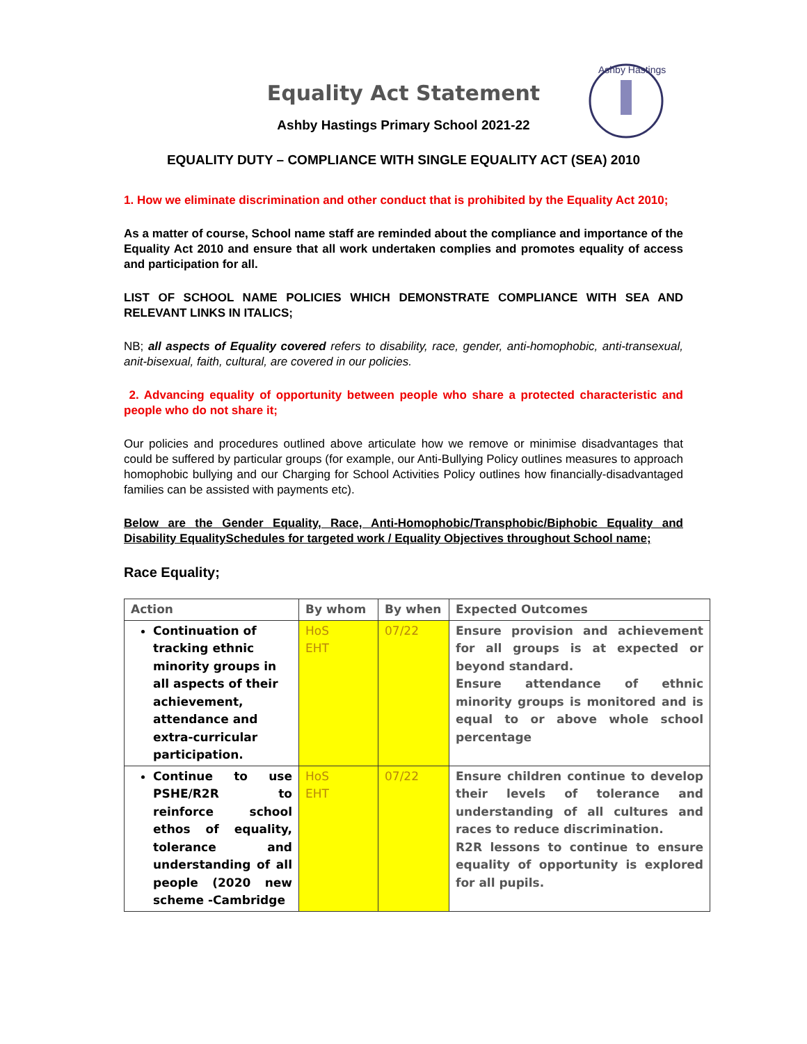Ashby Hastings
Equality Act Statement
Ashby Hastings Primary School 2021-22
EQUALITY DUTY – COMPLIANCE WITH SINGLE EQUALITY ACT (SEA) 2010
1. How we eliminate discrimination and other conduct that is prohibited by the Equality Act 2010;
As a matter of course, School name staff are reminded about the compliance and importance of the Equality Act 2010 and ensure that all work undertaken complies and promotes equality of access and participation for all.
LIST OF SCHOOL NAME POLICIES WHICH DEMONSTRATE COMPLIANCE WITH SEA AND RELEVANT LINKS IN ITALICS;
NB; all aspects of Equality covered refers to disability, race, gender, anti-homophobic, anti-transexual, anit-bisexual, faith, cultural, are covered in our policies.
2. Advancing equality of opportunity between people who share a protected characteristic and people who do not share it;
Our policies and procedures outlined above articulate how we remove or minimise disadvantages that could be suffered by particular groups (for example, our Anti-Bullying Policy outlines measures to approach homophobic bullying and our Charging for School Activities Policy outlines how financially-disadvantaged families can be assisted with payments etc).
Below are the Gender Equality, Race, Anti-Homophobic/Transphobic/Biphobic Equality and Disability EqualitySchedules for targeted work / Equality Objectives throughout School name;
Race Equality;
| Action | By whom | By when | Expected Outcomes |
| --- | --- | --- | --- |
| Continuation of tracking ethnic minority groups in all aspects of their achievement, attendance and extra-curricular participation. | HoS EHT | 07/22 | Ensure provision and achievement for all groups is at expected or beyond standard. Ensure attendance of ethnic minority groups is monitored and is equal to or above whole school percentage |
| Continue to use PSHE/R2R to reinforce school ethos of equality, tolerance and understanding of all people (2020 new scheme -Cambridge | HoS EHT | 07/22 | Ensure children continue to develop their levels of tolerance and understanding of all cultures and races to reduce discrimination. R2R lessons to continue to ensure equality of opportunity is explored for all pupils. |